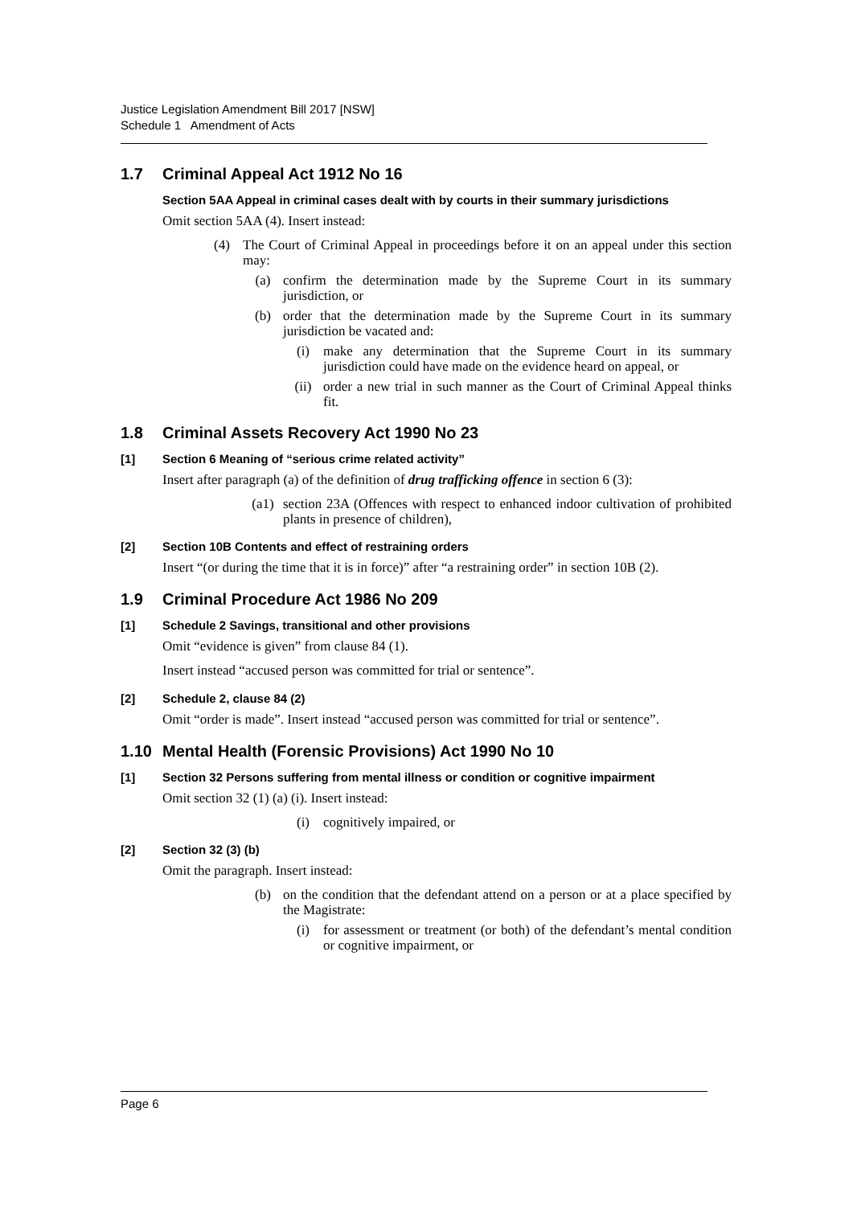Justice Legislation Amendment Bill 2017 [NSW]
Schedule 1 Amendment of Acts
1.7 Criminal Appeal Act 1912 No 16
Section 5AA Appeal in criminal cases dealt with by courts in their summary jurisdictions
Omit section 5AA (4). Insert instead:
(4) The Court of Criminal Appeal in proceedings before it on an appeal under this section may:
(a) confirm the determination made by the Supreme Court in its summary jurisdiction, or
(b) order that the determination made by the Supreme Court in its summary jurisdiction be vacated and:
(i) make any determination that the Supreme Court in its summary jurisdiction could have made on the evidence heard on appeal, or
(ii) order a new trial in such manner as the Court of Criminal Appeal thinks fit.
1.8 Criminal Assets Recovery Act 1990 No 23
[1] Section 6 Meaning of “serious crime related activity”
Insert after paragraph (a) of the definition of drug trafficking offence in section 6 (3):
(a1) section 23A (Offences with respect to enhanced indoor cultivation of prohibited plants in presence of children),
[2] Section 10B Contents and effect of restraining orders
Insert “(or during the time that it is in force)” after “a restraining order” in section 10B (2).
1.9 Criminal Procedure Act 1986 No 209
[1] Schedule 2 Savings, transitional and other provisions
Omit “evidence is given” from clause 84 (1).
Insert instead “accused person was committed for trial or sentence”.
[2] Schedule 2, clause 84 (2)
Omit “order is made”. Insert instead “accused person was committed for trial or sentence”.
1.10 Mental Health (Forensic Provisions) Act 1990 No 10
[1] Section 32 Persons suffering from mental illness or condition or cognitive impairment
Omit section 32 (1) (a) (i). Insert instead:
(i) cognitively impaired, or
[2] Section 32 (3) (b)
Omit the paragraph. Insert instead:
(b) on the condition that the defendant attend on a person or at a place specified by the Magistrate:
(i) for assessment or treatment (or both) of the defendant’s mental condition or cognitive impairment, or
Page 6